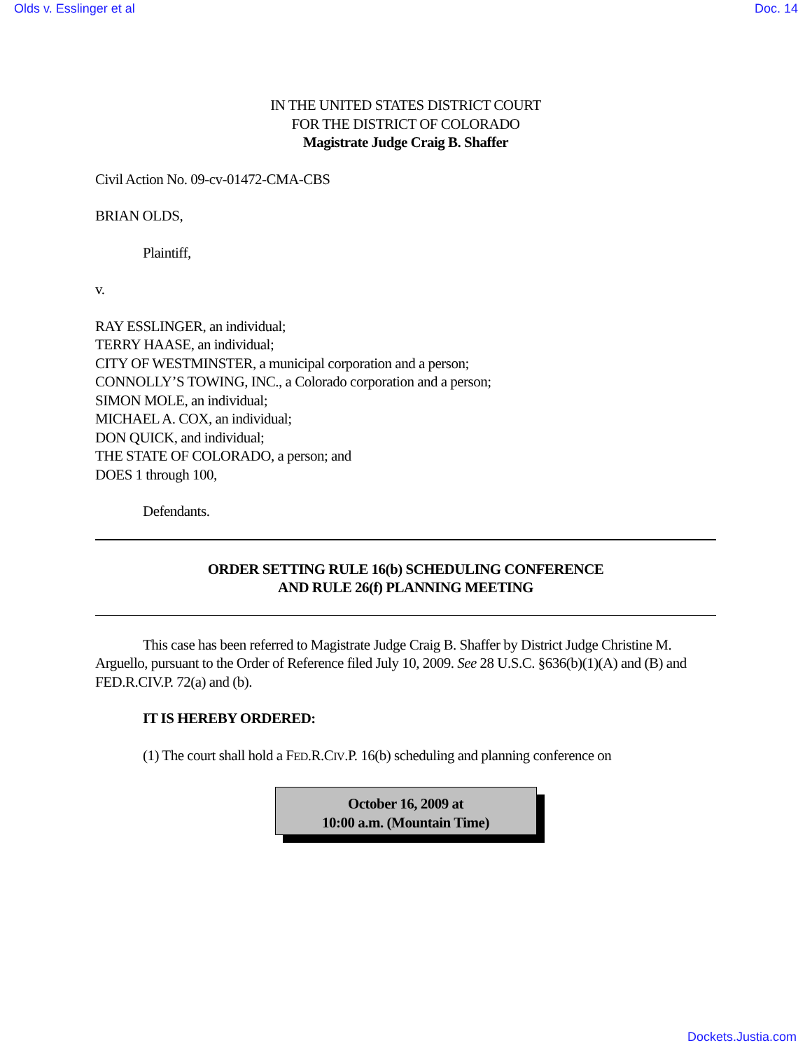Olds v. Esslinger et al Doc. 14
IN THE UNITED STATES DISTRICT COURT
FOR THE DISTRICT OF COLORADO
Magistrate Judge Craig B. Shaffer
Civil Action No. 09-cv-01472-CMA-CBS
BRIAN OLDS,
Plaintiff,
v.
RAY ESSLINGER, an individual;
TERRY HAASE, an individual;
CITY OF WESTMINSTER, a municipal corporation and a person;
CONNOLLY’S TOWING, INC., a Colorado corporation and a person;
SIMON MOLE, an individual;
MICHAEL A. COX, an individual;
DON QUICK, and individual;
THE STATE OF COLORADO, a person; and
DOES 1 through 100,
Defendants.
ORDER SETTING RULE 16(b) SCHEDULING CONFERENCE
AND RULE 26(f) PLANNING MEETING
This case has been referred to Magistrate Judge Craig B. Shaffer by District Judge Christine M. Arguello, pursuant to the Order of Reference filed July 10, 2009. See 28 U.S.C. §636(b)(1)(A) and (B) and FED.R.CIV.P. 72(a) and (b).
IT IS HEREBY ORDERED:
(1) The court shall hold a FED.R.CIV.P. 16(b) scheduling and planning conference on
October 16, 2009 at
10:00 a.m. (Mountain Time)
Dockets.Justia.com